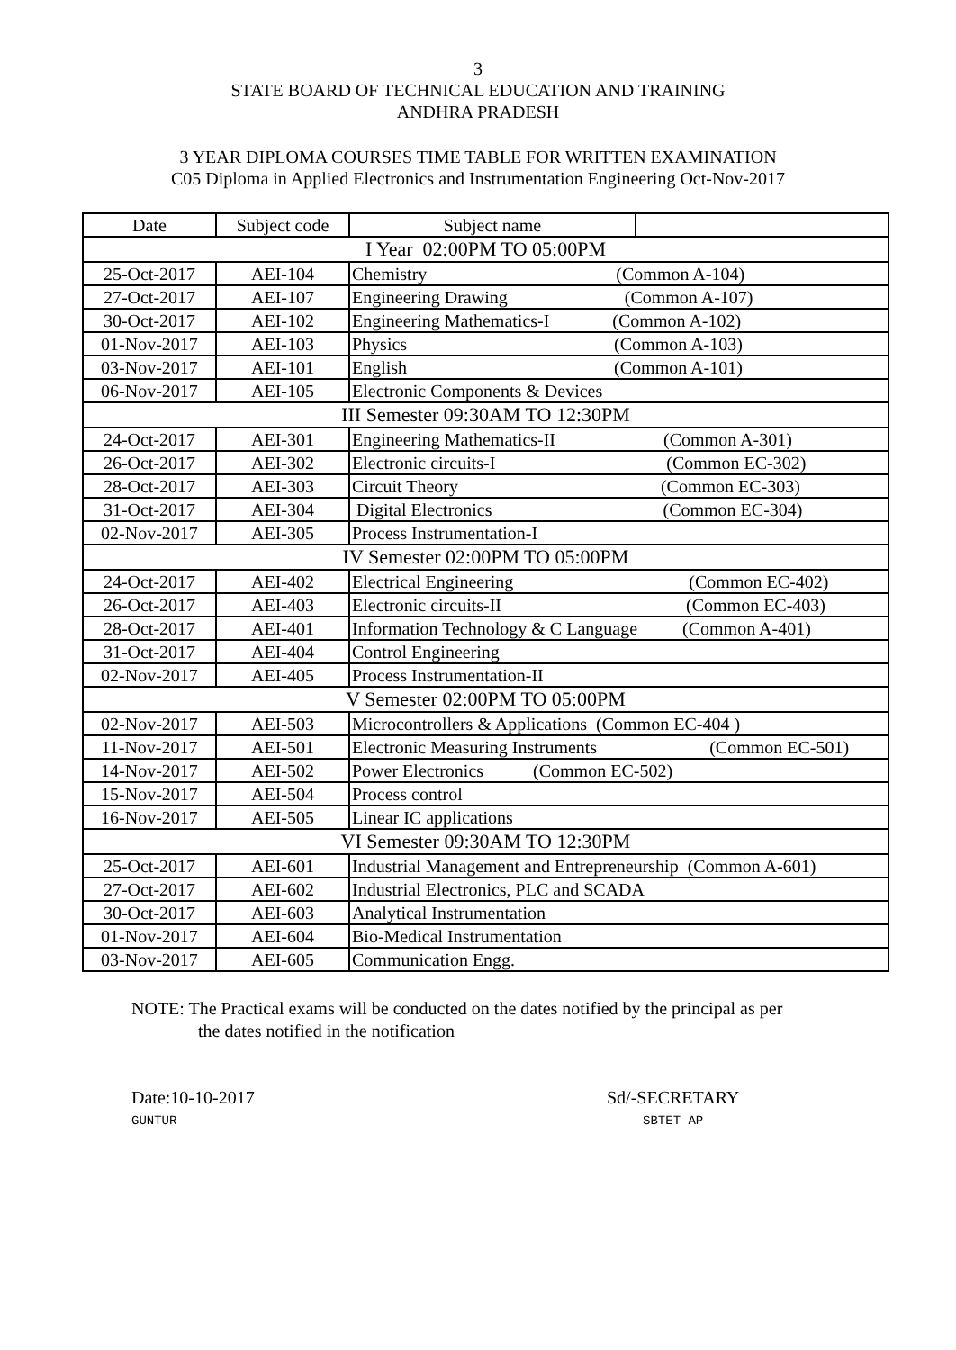3
STATE BOARD OF TECHNICAL EDUCATION AND TRAINING
ANDHRA PRADESH
3 YEAR DIPLOMA COURSES TIME TABLE FOR WRITTEN EXAMINATION
C05 Diploma in Applied Electronics and Instrumentation Engineering Oct-Nov-2017
| Date | Subject code | Subject name | |
| --- | --- | --- | --- |
| I Year 02:00PM TO 05:00PM | | | |
| 25-Oct-2017 | AEI-104 | Chemistry (Common A-104) | |
| 27-Oct-2017 | AEI-107 | Engineering Drawing (Common A-107) | |
| 30-Oct-2017 | AEI-102 | Engineering Mathematics-I (Common A-102) | |
| 01-Nov-2017 | AEI-103 | Physics (Common A-103) | |
| 03-Nov-2017 | AEI-101 | English (Common A-101) | |
| 06-Nov-2017 | AEI-105 | Electronic Components & Devices | |
| III Semester 09:30AM TO 12:30PM | | | |
| 24-Oct-2017 | AEI-301 | Engineering Mathematics-II (Common A-301) | |
| 26-Oct-2017 | AEI-302 | Electronic circuits-I (Common EC-302) | |
| 28-Oct-2017 | AEI-303 | Circuit Theory (Common EC-303) | |
| 31-Oct-2017 | AEI-304 | Digital Electronics (Common EC-304) | |
| 02-Nov-2017 | AEI-305 | Process Instrumentation-I | |
| IV Semester 02:00PM TO 05:00PM | | | |
| 24-Oct-2017 | AEI-402 | Electrical Engineering (Common EC-402) | |
| 26-Oct-2017 | AEI-403 | Electronic circuits-II (Common EC-403) | |
| 28-Oct-2017 | AEI-401 | Information Technology & C Language (Common A-401) | |
| 31-Oct-2017 | AEI-404 | Control Engineering | |
| 02-Nov-2017 | AEI-405 | Process Instrumentation-II | |
| V Semester 02:00PM TO 05:00PM | | | |
| 02-Nov-2017 | AEI-503 | Microcontrollers & Applications (Common EC-404 ) | |
| 11-Nov-2017 | AEI-501 | Electronic Measuring Instruments (Common EC-501) | |
| 14-Nov-2017 | AEI-502 | Power Electronics (Common EC-502) | |
| 15-Nov-2017 | AEI-504 | Process control | |
| 16-Nov-2017 | AEI-505 | Linear IC applications | |
| VI Semester 09:30AM TO 12:30PM | | | |
| 25-Oct-2017 | AEI-601 | Industrial Management and Entrepreneurship (Common A-601) | |
| 27-Oct-2017 | AEI-602 | Industrial Electronics, PLC and SCADA | |
| 30-Oct-2017 | AEI-603 | Analytical Instrumentation | |
| 01-Nov-2017 | AEI-604 | Bio-Medical Instrumentation | |
| 03-Nov-2017 | AEI-605 | Communication Engg. | |
NOTE: The Practical exams will be conducted on the dates notified by the principal as per
the dates notified in the notification
Date:10-10-2017
GUNTUR
Sd/-SECRETARY
SBTET AP